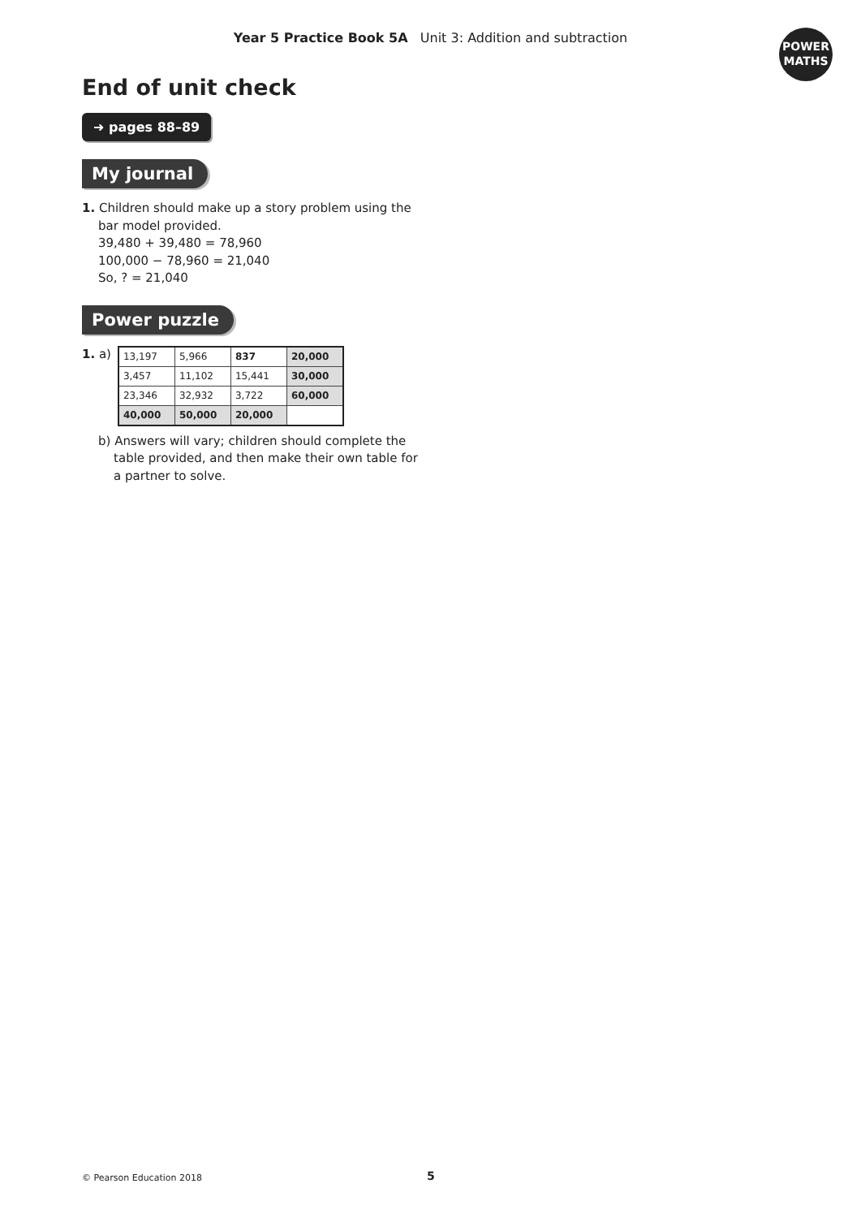Year 5 Practice Book 5A Unit 3: Addition and subtraction
POWER
MATHS
End of unit check
➜ pages 88–89
My journal
1. Children should make up a story problem using the
bar model provided.
39,480 + 39,480 = 78,960
100,000 − 78,960 = 21,040
So, ? = 21,040
Power puzzle
1. a)
| 13,197 | 5,966 | 837 | 20,000 |
| 3,457 | 11,102 | 15,441 | 30,000 |
| 23,346 | 32,932 | 3,722 | 60,000 |
| 40,000 | 50,000 | 20,000 | |
b) Answers will vary; children should complete the
table provided, and then make their own table for
a partner to solve.
© Pearson Education 2018 5